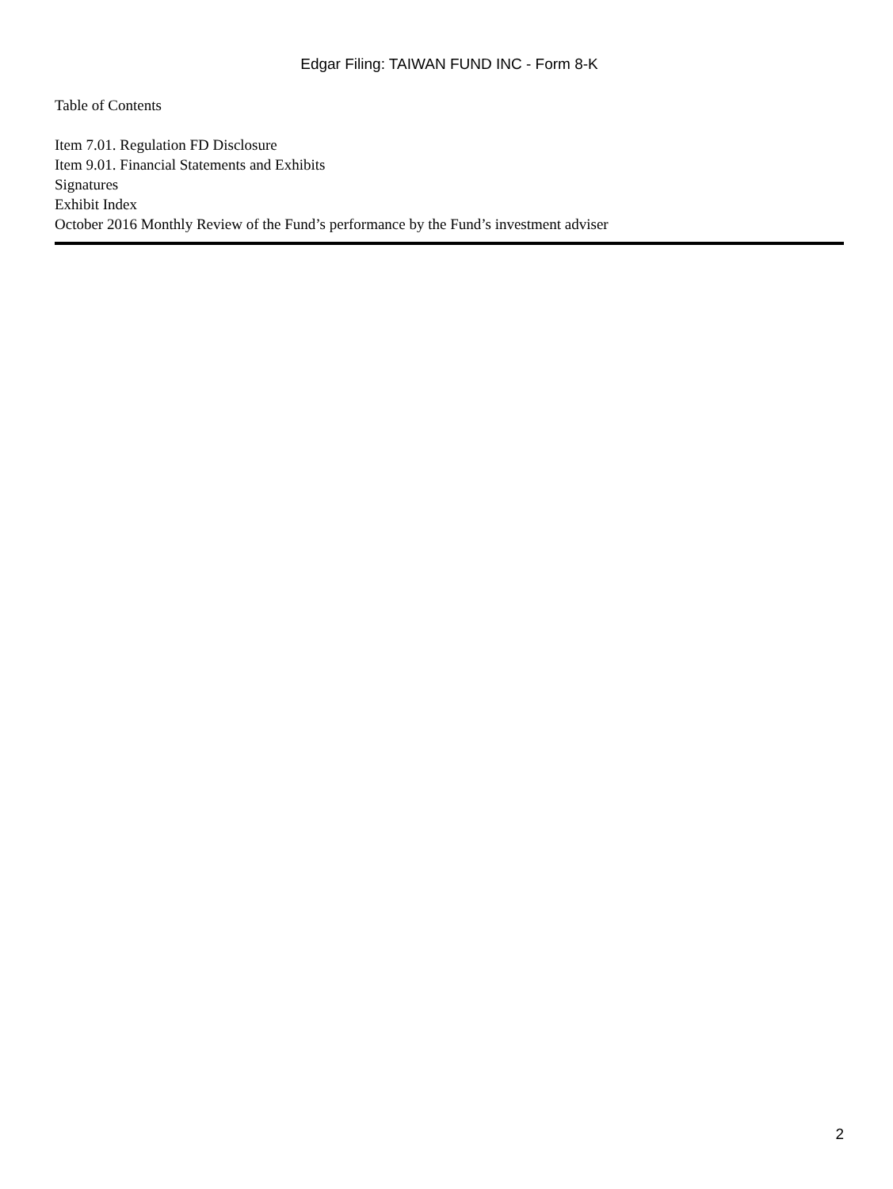Edgar Filing: TAIWAN FUND INC - Form 8-K
Table of Contents
Item 7.01. Regulation FD Disclosure
Item 9.01. Financial Statements and Exhibits
Signatures
Exhibit Index
October 2016 Monthly Review of the Fund’s performance by the Fund’s investment adviser
2